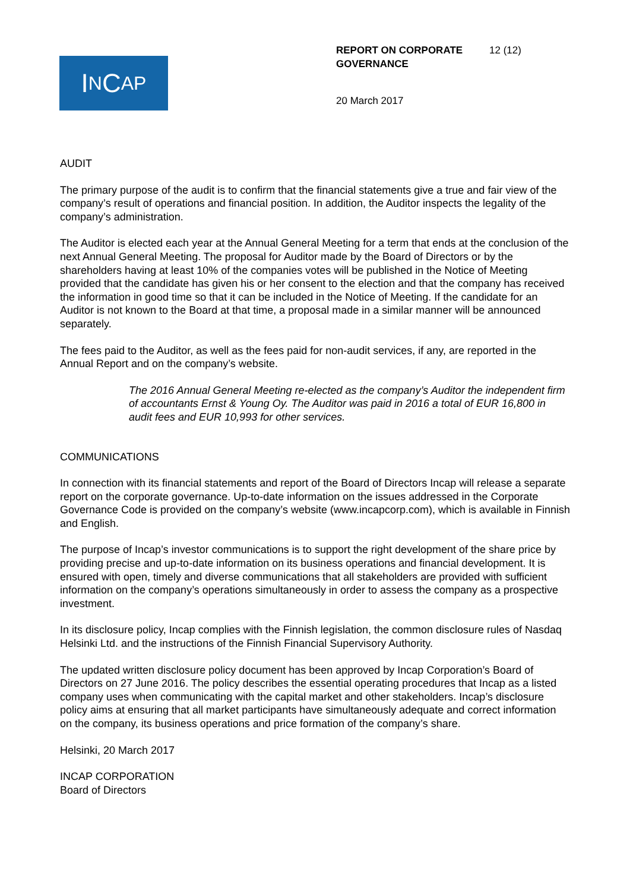I N C AP
REPORT ON CORPORATE
GOVERNANCE
12 (12)
20 March 2017
AUDIT
The primary purpose of the audit is to confirm that the financial statements give a true and fair view of the company’s result of operations and financial position. In addition, the Auditor inspects the legality of the company’s administration.
The Auditor is elected each year at the Annual General Meeting for a term that ends at the conclusion of the next Annual General Meeting. The proposal for Auditor made by the Board of Directors or by the shareholders having at least 10% of the companies votes will be published in the Notice of Meeting provided that the candidate has given his or her consent to the election and that the company has received the information in good time so that it can be included in the Notice of Meeting. If the candidate for an Auditor is not known to the Board at that time, a proposal made in a similar manner will be announced separately.
The fees paid to the Auditor, as well as the fees paid for non-audit services, if any, are reported in the Annual Report and on the company’s website.
The 2016 Annual General Meeting re-elected as the company’s Auditor the independent firm of accountants Ernst & Young Oy. The Auditor was paid in 2016 a total of EUR 16,800 in audit fees and EUR 10,993 for other services.
COMMUNICATIONS
In connection with its financial statements and report of the Board of Directors Incap will release a separate report on the corporate governance. Up-to-date information on the issues addressed in the Corporate Governance Code is provided on the company’s website (www.incapcorp.com), which is available in Finnish and English.
The purpose of Incap’s investor communications is to support the right development of the share price by providing precise and up-to-date information on its business operations and financial development. It is ensured with open, timely and diverse communications that all stakeholders are provided with sufficient information on the company’s operations simultaneously in order to assess the company as a prospective investment.
In its disclosure policy, Incap complies with the Finnish legislation, the common disclosure rules of Nasdaq Helsinki Ltd. and the instructions of the Finnish Financial Supervisory Authority.
The updated written disclosure policy document has been approved by Incap Corporation’s Board of Directors on 27 June 2016. The policy describes the essential operating procedures that Incap as a listed company uses when communicating with the capital market and other stakeholders. Incap’s disclosure policy aims at ensuring that all market participants have simultaneously adequate and correct information on the company, its business operations and price formation of the company’s share.
Helsinki, 20 March 2017
INCAP CORPORATION
Board of Directors